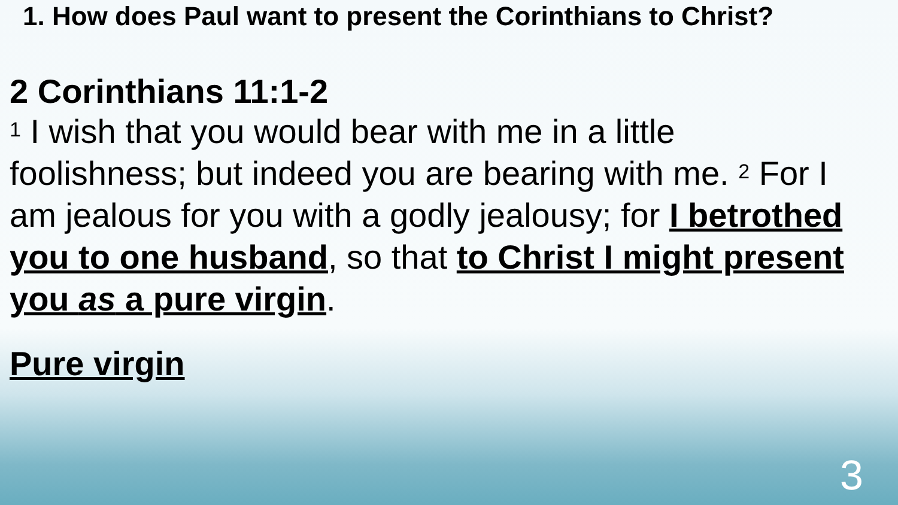1. How does Paul want to present the Corinthians to Christ?
2 Corinthians 11:1-2
<sup>1</sup> I wish that you would bear with me in a little foolishness; but indeed you are bearing with me. <sup>2</sup> For I am jealous for you with a godly jealousy; for I betrothed you to one husband, so that to Christ I might present you as a pure virgin.
Pure virgin
3